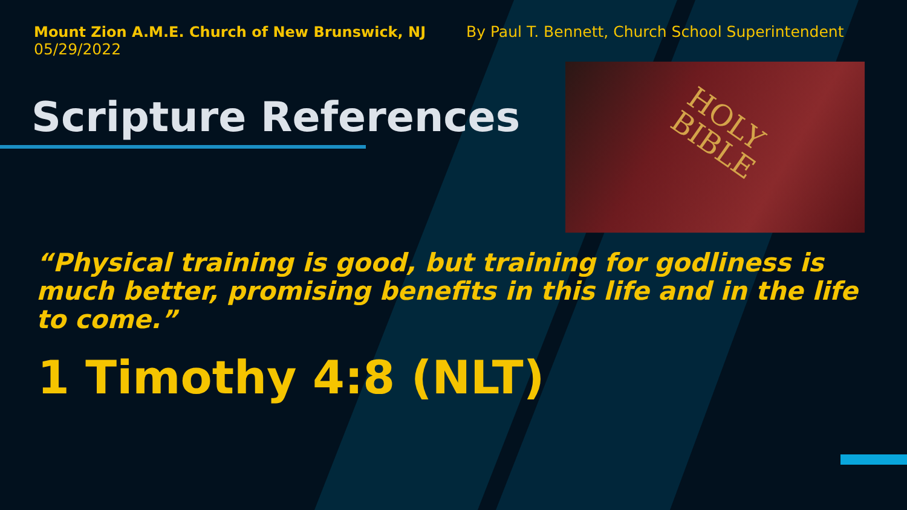Mount Zion A.M.E. Church of New Brunswick, NJ
05/29/2022
By Paul T. Bennett, Church School Superintendent
Scripture References
HOLY
BIBLE
“Physical training is good, but training for godliness is much better, promising benefits in this life and in the life to come.”
1 Timothy 4:8 (NLT)